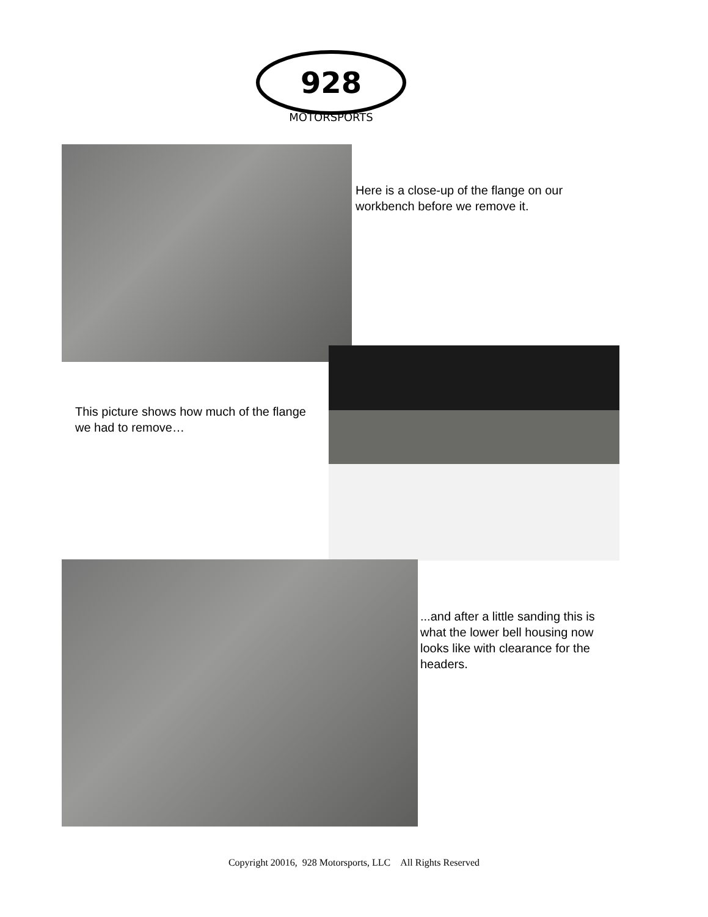928
MOTORSPORTS
Here is a close-up of the flange on our workbench before we remove it.
This picture shows how much of the flange we had to remove…
...and after a little sanding this is what the lower bell housing now looks like with clearance for the headers.
Copyright 20016, 928 Motorsports, LLC All Rights Reserved